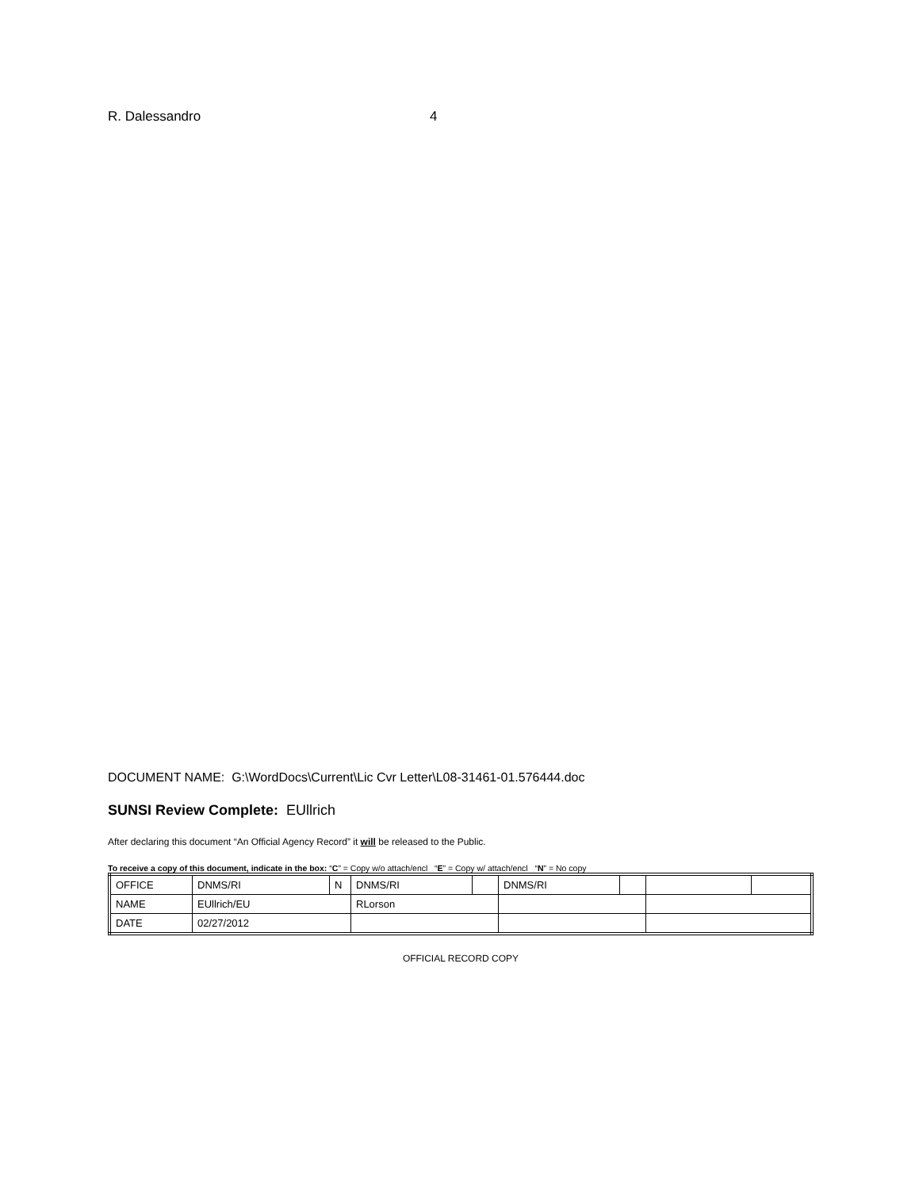R. Dalessandro 4
DOCUMENT NAME: G:\WordDocs\Current\Lic Cvr Letter\L08-31461-01.576444.doc
SUNSI Review Complete: EUllrich
After declaring this document “An Official Agency Record” it will be released to the Public.
To receive a copy of this document, indicate in the box: “C” = Copy w/o attach/encl “E” = Copy w/ attach/encl “N” = No copy
| OFFICE | DNMS/RI | N | DNMS/RI | | DNMS/RI | | | |
| NAME | EUllrich/EU | | RLorson | | | | | |
| DATE | 02/27/2012 | | | | | | | |
OFFICIAL RECORD COPY